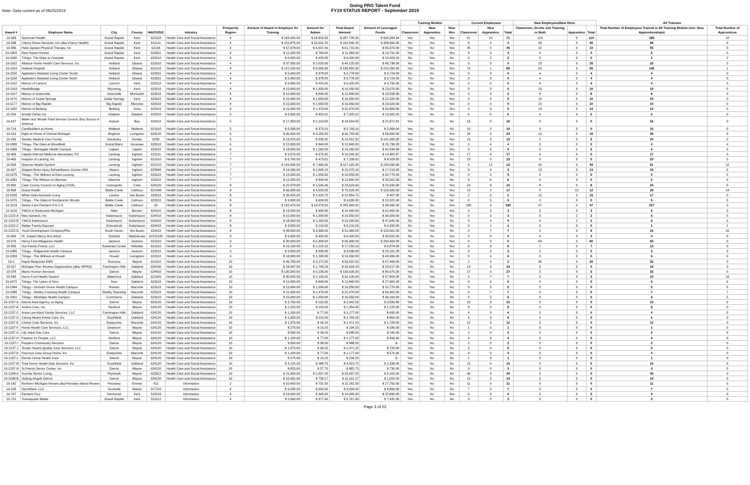Going PRO Talent Fund
FY19 STATUS REPORT - September 2019
Note: Data current as of 09/25/2019
| | | | | | | | | | | | Training Models | | | Current Employees | | | New Employees/New Hires | | | All Trainees | |
| --- | --- | --- | --- | --- | --- | --- | --- | --- | --- | --- | --- | --- | --- | --- | --- | --- | --- | --- | --- | --- | --- |
| Award # | Employer Name | City | County | NAICS/SIC | Industry | Prosperity Region | Amount of Award to Employer for Training | Amount for Admin | Total Award Amount | Amount of Leveraged Funds | Classroom | New Apprentice | New Hire | Classroom | New Apprentice | Total | Classroom, On-the-Job Training or Both | Apprentice | Total | Total Number of Employees Trained in All Training Models (incl. New Apprenticeships) | Total Number of Apprentices |
| 19-933 | Spectrum Health | Grand Rapids | Kent | 622110 | Health Care and Social Assistance | 4 | $ 268,905.00 | $ 18,823.35 | $ 287,728.35 | $ 594,284.34 | Yes | Yes | Yes | 61 | 10 | 71 | 114 | 0 | 114 | 185 | 10 |
| 19-938 | Cherry Street Services, Inc (dba Cherry Health) | Grand Rapids | Kent | 621111 | Health Care and Social Assistance | 4 | $ 151,875.00 | $ 10,631.25 | $ 162,506.25 | $ 328,666.35 | No | Yes | Yes | 0 | 4 | 4 | 95 | 0 | 95 | 99 | 4 |
| 19-986 | Hulst Jepsen Physical Therapy, Inc | Grand Rapids | Kent | 62134 | Health Care and Social Assistance | 4 | $ 57,678.00 | $ 4,037.46 | $ 61,715.46 | $ 96,379.00 | Yes | No | Yes | 45 | 0 | 45 | 10 | 0 | 10 | 55 | 0 |
| 19-1054 | Rest Haven Homes | Grand Rapids | Kent | 623311 | Health Care and Social Assistance | 4 | $ 11,200.00 | $ 784.00 | $ 11,984.00 | $ 13,791.00 | Yes | No | Yes | 4 | 0 | 4 | 4 | 0 | 4 | 8 | 0 |
| 19-1096 | Trilogy- The Oaks at Cascade | Grand Rapids | Kent | 623110 | Health Care and Social Assistance | 4 | $ 6,000.00 | $ 420.00 | $ 6,420.00 | $ 16,423.20 | No | Yes | No | 0 | 2 | 2 | 0 | 0 | 0 | 2 | 2 |
| 19-1102 | Alliance Home Health Care Services, Inc | Holland | Ottawa | 621610 | Health Care and Social Assistance | 4 | $ 37,500.00 | $ 2,625.00 | $ 40,125.00 | $ 40,738.00 | No | No | Yes | 0 | 0 | 0 | 25 | 0 | 25 | 25 | 0 |
| 19-1104 | Holland Hospital | Holland | Ottawa | 622110 | Health Care and Social Assistance | 4 | $ 122,290.00 | $ 8,560.30 | $ 130,850.30 | $ 210,280.89 | Yes | Yes | Yes | 79 | 1 | 80 | 65 | 0 | 65 | 145 | 1 |
| 19-1156 | Appledorn Assisted Living Center South | Holland | Ottawa | 623311 | Health Care and Social Assistance | 4 | $ 5,400.00 | $ 378.00 | $ 5,778.00 | $ 9,724.00 | No | No | Yes | 0 | 0 | 0 | 4 | 0 | 4 | 4 | 0 |
| 19-1158 | Appledorn Assisted Living Center North | Holland | Ottawa | 623311 | Health Care and Social Assistance | 4 | $ 5,400.00 | $ 378.00 | $ 5,778.00 | $ 9,724.00 | No | No | Yes | 0 | 0 | 0 | 4 | 0 | 4 | 4 | 0 |
| 19-1162 | Metron of Lamont | Lamont | Kent | 623110 | Health Care and Social Assistance | 4 | $ 6,000.00 | $ 420.00 | $ 6,420.00 | $ 9,790.00 | No | No | Yes | 0 | 0 | 0 | 4 | 0 | 4 | 4 | 0 |
| 19-1163 | HealthBridge | Wyoming | Kent | 623110 | Health Care and Social Assistance | 4 | $ 15,000.00 | $ 1,050.00 | $ 16,050.00 | $ 23,076.00 | No | No | Yes | 0 | 0 | 0 | 10 | 0 | 10 | 10 | 0 |
| 19-1167 | Metron of Greenville | Greenville | Montcalm | 623110 | Health Care and Social Assistance | 4 | $ 12,000.00 | $ 840.00 | $ 12,840.00 | $ 18,558.00 | No | No | Yes | 0 | 0 | 0 | 8 | 0 | 8 | 8 | 0 |
| 19-1176 | Metron of Cedar Springs | Cedar Springs | Kent | 623110 | Health Care and Social Assistance | 4 | $ 15,000.00 | $ 1,050.00 | $ 16,050.00 | $ 22,520.00 | No | No | Yes | 0 | 0 | 0 | 10 | 0 | 10 | 10 | 0 |
| 19-1177 | Metron of Big Rapids | Big Rapids | Mecosta | 623110 | Health Care and Social Assistance | 4 | $ 15,000.00 | $ 1,050.00 | $ 16,050.00 | $ 23,020.00 | No | No | Yes | 0 | 0 | 0 | 10 | 0 | 10 | 10 | 0 |
| 19-1182 | Metron of Belding | Belding | Ionia | 623110 | Health Care and Social Assistance | 4 | $ 21,000.00 | $ 1,470.00 | $ 22,470.00 | $ 32,809.00 | No | No | Yes | 0 | 0 | 0 | 14 | 0 | 14 | 14 | 0 |
| 19-294 | Arnold Center Inc | Gladwin | Gladwin | 624310 | Health Care and Social Assistance | 5 | $ 6,566.00 | $ 459.62 | $ 7,025.62 | $ 19,965.00 | Yes | No | No | 6 | 0 | 6 | 0 | 0 | 0 | 6 | 0 |
| 19-627 | Water and Woods Field Service Council, Boy Scouts of America | Auburn | Bay | 624110 | Health Care and Social Assistance | 5 | $ 17,350.00 | $ 1,214.50 | $ 18,564.50 | $ 21,871.81 | Yes | No | No | 16 | 0 | 16 | 0 | 0 | 0 | 16 | 0 |
| 19-714 | CareBuilders at Home | Midland | Midland | 621610 | Health Care and Social Assistance | 5 | $ 5,330.00 | $ 373.10 | $ 5,703.10 | $ 2,068.00 | Yes | No | No | 10 | 0 | 10 | 0 | 0 | 0 | 10 | 0 |
| 19-113 | Right at Home of Central Michigan | Brighton | Livingston | 624120 | Health Care and Social Assistance | 6 | $ 46,500.00 | $ 3,255.00 | $ 49,755.00 | $ 88,800.00 | Yes | No | Yes | 24 | 0 | 24 | 15 | 0 | 15 | 39 | 0 |
| 19-269 | Sanilac Medical Care Family | Sandusky | Sanilac | 6239 | Health Care and Social Assistance | 6 | $ 13,376.00 | $ 936.32 | $ 14,312.32 | $ 141,665.00 | Yes | No | Yes | 19 | 0 | 19 | 5 | 0 | 5 | 24 | 0 |
| 19-1080 | Trilogy- The Oaks at Woodfield | Grand Blanc | Genesee | 623110 | Health Care and Social Assistance | 6 | $ 12,000.00 | $ 840.00 | $ 12,840.00 | $ 25,739.20 | No | Yes | No | 0 | 4 | 4 | 0 | 0 | 0 | 4 | 4 |
| 19-1090 | Trilogy - Stonegate Health Campus | Lapeer | Lapeer | 623110 | Health Care and Social Assistance | 6 | $ 18,000.00 | $ 1,260.00 | $ 19,260.00 | $ 42,534.00 | No | Yes | Yes | 0 | 0 | 0 | 0 | 6 | 6 | 6 | 6 |
| 19-463 | Capital Internal Medicine Associates, PC | Lansing | Ingham | 621111 | Health Care and Social Assistance | 7 | $ 9,576.00 | $ 670.32 | $ 10,246.32 | $ 14,402.87 | Yes | No | No | 17 | 0 | 17 | 0 | 0 | 0 | 17 | 0 |
| 19-465 | Hospice of Lansing, Inc | Lansing | Ingham | 621610 | Health Care and Social Assistance | 7 | $ 6,766.00 | $ 473.62 | $ 7,239.62 | $ 8,928.00 | Yes | No | No | 23 | 0 | 23 | 0 | 0 | 0 | 23 | 0 |
| 19-500 | Sparrow Health System | Lansing | Ingham | 622210 | Health Care and Social Assistance | 7 | $ 109,500.00 | $ 7,665.00 | $ 117,165.00 | $ 245,090.00 | No | Yes | Yes | 0 | 12 | 12 | 49 | 0 | 49 | 61 | 12 |
| 19-647 | Origami Brain Injury Rehabilitation Center-URA | Mason | Ingham | 623990 | Health Care and Social Assistance | 7 | $ 14,930.00 | $ 1,045.10 | $ 15,975.10 | $ 17,213.00 | Yes | No | Yes | 3 | 0 | 3 | 13 | 0 | 13 | 16 | 0 |
| 19-1075 | Trilogy - The Willows at East Lansing | Lansing | Ingham | 623110 | Health Care and Social Assistance | 7 | $ 15,000.00 | $ 1,050.00 | $ 16,050.00 | $ 32,770.00 | No | Yes | No | 0 | 5 | 5 | 0 | 0 | 0 | 5 | 5 |
| 19-1081 | Trilogy- The Willows at Okemos | Okemos | Ingham | 623110 | Health Care and Social Assistance | 7 | $ 12,000.00 | $ 840.00 | $ 12,840.00 | $ 26,561.33 | No | Yes | No | 0 | 6 | 6 | 0 | 0 | 0 | 6 | 6 |
| 19-860 | Cass County Council on Aging (COA) | Cassopolis | Cass | 624120 | Health Care and Social Assistance | 8 | $ 22,078.00 | $ 1,545.46 | $ 23,623.46 | $ 25,690.00 | Yes | No | Yes | 16 | 0 | 16 | 8 | 0 | 8 | 24 | 0 |
| 19-899 | Grace Health | Battle Creek | Calhoun | 621498 | Health Care and Social Assistance | 8 | $ 66,000.00 | $ 4,620.00 | $ 70,620.00 | $ 126,505.00 | Yes | Yes | Yes | 15 | 2 | 17 | 0 | 12 | 12 | 29 | 14 |
| 19-1020 | White Oaks Assisted Living | Lawton | Van Buren | 623110 | Health Care and Social Assistance | 8 | $ 20,425.00 | $ 1,429.75 | $ 21,854.75 | $ 407.00 | Yes | No | Yes | 2 | 0 | 2 | 15 | 0 | 15 | 17 | 0 |
| 19-1076 | Trilogy - The Oaks At Northpointe Woods | Battle Creek | Calhoun | 623110 | Health Care and Social Assistance | 8 | $ 9,000.00 | $ 630.00 | $ 9,630.00 | $ 22,022.40 | No | Yes | No | 0 | 5 | 5 | 0 | 0 | 0 | 5 | 5 |
| 19-1123 | Senior Care Partners P.A.C.E. | Battle Creek | Calhoun | 62 | Health Care and Social Assistance | 8 | $ 192,476.00 | $ 13,473.32 | $ 205,949.32 | $ 38,495.00 | Yes | No | Yes | 180 | 0 | 180 | 47 | 0 | 47 | 227 | 0 |
| 19-1126 | YMCA of Southwest Michigan | Niles | Berrien | 624110 | Health Care and Social Assistance | 8 | $ 13,500.00 | $ 945.00 | $ 14,445.00 | $ 62,450.00 | No | Yes | Yes | 0 | 3 | 3 | 3 | 0 | 3 | 6 | 3 |
| 19-1222-A | New Genesis, Inc | Kalamazoo | Kalamazoo | 624410 | Health Care and Social Assistance | 8 | $ 15,000.00 | $ 1,050.00 | $ 16,050.00 | $ 36,500.00 | No | Yes | No | 0 | 3 | 3 | 0 | 2 | 2 | 5 | 5 |
| 19-1222-B | YWCA Kalamazoo | Kalamazoo | Kalamazoo | 624410 | Health Care and Social Assistance | 8 | $ 18,000.00 | $ 1,260.00 | $ 19,260.00 | $ 47,640.00 | No | Yes | No | 0 | 4 | 4 | 0 | 2 | 2 | 6 | 6 |
| 19-1222-C | Relber Family Daycare | Schoolcraft | Kalamazoo | 624410 | Health Care and Social Assistance | 8 | $ 3,000.00 | $ 210.00 | $ 3,210.00 | $ 9,320.00 | No | Yes | No | 0 | 1 | 1 | 0 | 0 | 0 | 1 | 1 |
| 19-1222-D | Youth Development Company/PAL | South Haven | Van Buren | 624110 | Health Care and Social Assistance | 8 | $ 48,000.00 | $ 3,360.00 | $ 51,360.00 | $ 120,561.00 | No | Yes | No | 0 | 7 | 7 | 0 | 9 | 9 | 16 | 16 |
| 19-909 | St. Joseph Mercy Ann Arbor | Ypsilanti | Washtenaw | 62211100 | Health Care and Social Assistance | 9 | $ 6,000.00 | $ 420.00 | $ 6,420.00 | $ 45,810.00 | No | No | Yes | 0 | 0 | 0 | 4 | 0 | 4 | 4 | 0 |
| 19-976 | Henry Ford Allegiance Health | Jackson | Jackson | 622110 | Health Care and Social Assistance | 9 | $ 90,000.00 | $ 6,300.00 | $ 96,300.00 | $ 299,460.00 | No | No | Yes | 0 | 0 | 0 | 60 | 0 | 60 | 60 | 0 |
| 19-999 | Our Family Friend, LLC | Somerset Center | Hillsdale | 621610 | Health Care and Social Assistance | 9 | $ 16,130.00 | $ 1,129.10 | $ 17,259.10 | $ 6,874.00 | Yes | No | Yes | 6 | 0 | 6 | 7 | 0 | 7 | 13 | 0 |
| 19-1085 | Trilogy - Ridgecrest Health Campus | Jackson | Jackson | 623110 | Health Care and Social Assistance | 9 | $ 9,000.00 | $ 630.00 | $ 9,630.00 | $ 20,161.20 | No | Yes | No | 0 | 3 | 3 | 0 | 0 | 0 | 3 | 3 |
| 19-1093 | Trilogy - The Willows at Howell | Howell | Livingston | 623110 | Health Care and Social Assistance | 9 | $ 18,000.00 | $ 1,260.00 | $ 19,260.00 | $ 40,906.00 | No | Yes | No | 0 | 6 | 6 | 0 | 0 | 0 | 6 | 6 |
| 19-1 | Rapid Response EMS | Romulus | Wayne | 621910 | Health Care and Social Assistance | 10 | $ 46,750.00 | $ 3,272.50 | $ 50,022.50 | $ 97,468.00 | Yes | No | Yes | 2 | 0 | 2 | 30 | 0 | 30 | 32 | 0 |
| 19-117 | Michigan Peer Review Organization (dba: MPRO) | Farmington Hills | Oakland | 624190 | Health Care and Social Assistance | 10 | $ 24,947.00 | $ 1,746.29 | $ 26,693.29 | $ 20,517.00 | Yes | No | No | 19 | 0 | 19 | 0 | 0 | 0 | 19 | 0 |
| 19-378 | Matrix Human Services | Detroit | Wayne | 624410 | Health Care and Social Assistance | 10 | $ 130,500.00 | $ 9,135.00 | $ 139,635.00 | $ 86,675.00 | Yes | No | Yes | 27 | 0 | 27 | 5 | 0 | 5 | 32 | 0 |
| 19-540 | Henry Ford Health System | Waterford | Oakland | 621999 | Health Care and Social Assistance | 10 | $ 30,000.00 | $ 2,100.00 | $ 32,100.00 | $ 97,864.00 | No | Yes | No | 0 | 7 | 7 | 0 | 3 | 3 | 10 | 10 |
| 19-1072 | Trilogy- The Lakes of Novi | Novi | Oakland | 623110 | Health Care and Social Assistance | 10 | $ 12,000.00 | $ 840.00 | $ 12,840.00 | $ 27,965.33 | No | Yes | No | 0 | 6 | 6 | 0 | 0 | 0 | 6 | 6 |
| 19-1084 | Trilogy - Orchard Grove Health Campus | Romeo | Macomb | 623110 | Health Care and Social Assistance | 10 | $ 15,000.00 | $ 1,050.00 | $ 16,050.00 | $ 32,770.00 | No | Yes | No | 0 | 5 | 5 | 0 | 0 | 0 | 5 | 5 |
| 19-1088 | Trilogy - Shelby Crossing Health Campus | Shelby Township | Macomb | 623110 | Health Care and Social Assistance | 10 | $ 21,000.00 | $ 1,470.00 | $ 22,470.00 | $ 50,462.00 | No | Yes | No | 0 | 7 | 7 | 0 | 0 | 0 | 7 | 7 |
| 19-1091 | Trilogy - Westlake Health Campus | Commerce | Oakland | 623110 | Health Care and Social Assistance | 10 | $ 15,000.00 | $ 1,050.00 | $ 16,050.00 | $ 36,160.00 | No | Yes | No | 0 | 5 | 5 | 0 | 0 | 0 | 5 | 5 |
| 19-1237-A | Detroit Area Agency on Aging | Detroit | Wayne | 624120 | Health Care and Social Assistance | 10 | $ 2,750.00 | $ 192.50 | $ 2,942.50 | $ 3,559.80 | Yes | No | No | 10 | 0 | 10 | 0 | 0 | 0 | 10 | 0 |
| 19-1237-B | Amens Care, Inc | Redford | Wayne | 624120 | Health Care and Social Assistance | 10 | $ 2,200.00 | $ 154.00 | $ 2,354.00 | $ 1,125.00 | Yes | No | No | 8 | 0 | 8 | 0 | 0 | 0 | 8 | 0 |
| 19-1237-C | Annie Lee Adult Family Services, LLC | Farmington Hills | Oakland | 624120 | Health Care and Social Assistance | 10 | $ 1,100.00 | $ 77.00 | $ 1,177.00 | $ 606.00 | Yes | No | No | 4 | 0 | 4 | 0 | 0 | 0 | 4 | 0 |
| 19-1237-D | Caring Hearts Home Care, Inc | Southfield | Oakland | 624120 | Health Care and Social Assistance | 10 | $ 1,650.00 | $ 115.50 | $ 1,765.50 | $ 864.00 | Yes | No | No | 6 | 0 | 6 | 0 | 0 | 0 | 6 | 0 |
| 19-1237-E | Choice Care Services, Inc | Eastpointe | Macomb | 624120 | Health Care and Social Assistance | 10 | $ 1,375.00 | $ 96.25 | $ 1,471.25 | $ 1,728.00 | Yes | No | No | 12 | 0 | 12 | 0 | 0 | 0 | 12 | 0 |
| 19-1237-F | Home Health Care Services, LLC | Dearborn | Wayne | 624120 | Health Care and Social Assistance | 10 | $ 275.00 | $ 19.25 | $ 294.25 | $ 180.00 | Yes | No | No | 1 | 0 | 1 | 0 | 0 | 0 | 1 | 0 |
| 19-1237-G | L&L Adult Day Care | Detroit | Wayne | 624120 | Health Care and Social Assistance | 10 | $ 550.00 | $ 38.50 | $ 588.50 | $ 240.00 | Yes | No | No | 2 | 0 | 2 | 0 | 0 | 0 | 2 | 0 |
| 19-1237-H | Passion for People, LLC | Redford | Wayne | 624120 | Health Care and Social Assistance | 10 | $ 1,100.00 | $ 77.00 | $ 1,177.00 | $ 492.00 | Yes | No | No | 4 | 0 | 4 | 0 | 0 | 0 | 4 | 0 |
| 19-1237-I | People's Community Services | Detroit | Wayne | 624120 | Health Care and Social Assistance | 10 | $ 550.00 | $ 38.50 | $ 588.50 | $ - | Yes | No | No | 2 | 0 | 2 | 0 | 0 | 0 | 2 | 0 |
| 19-1237-J | Tender Hearts Quality Care Services, LLC | Detroit | Wayne | 624120 | Health Care and Social Assistance | 10 | $ 1,375.00 | $ 96.25 | $ 1,471.25 | $ 720.00 | Yes | No | No | 5 | 0 | 5 | 0 | 0 | 0 | 5 | 0 |
| 19-1237-K | Precious Care Group Home, Inc | Eastpointe | Macomb | 624120 | Health Care and Social Assistance | 10 | $ 1,100.00 | $ 77.00 | $ 1,177.00 | $ 576.00 | Yes | No | No | 4 | 0 | 4 | 0 | 0 | 0 | 4 | 0 |
| 19-1237-L | Elsmar Home Health Care | Detroit | Wayne | 624120 | Health Care and Social Assistance | 10 | $ 275.00 | $ 19.25 | $ 294.25 | $ - | Yes | No | No | 1 | 0 | 1 | 0 | 0 | 0 | 1 | 0 |
| 19-1237-M | Total Home Health Aide Services, Inc | Southfield | Oakland | 624120 | Health Care and Social Assistance | 10 | $ 4,125.00 | $ 288.75 | $ 4,413.75 | $ 2,338.00 | Yes | No | No | 15 | 0 | 15 | 0 | 0 | 0 | 15 | 0 |
| 19-1237-N | St Patrick Senior Center, Inc | Detroit | Wayne | 624120 | Health Care and Social Assistance | 10 | $ 825.00 | $ 57.75 | $ 882.75 | $ 730.00 | Yes | No | No | 3 | 0 | 3 | 0 | 0 | 0 | 3 | 0 |
| 19-1238-A | Sunrise Senior Living | Plymouth | Wayne | 623312 | Health Care and Social Assistance | 10 | $ 21,960.00 | $ 1,537.20 | $ 23,497.20 | $ 5,162.00 | Yes | No | No | 40 | 0 | 40 | 0 | 0 | 0 | 40 | 0 |
| 19-1238-B | Visiting Angels Detroit | Detroit | Wayne | 624120 | Health Care and Social Assistance | 10 | $ 10,431.00 | $ 730.17 | $ 11,161.17 | $ 1,020.00 | Yes | No | No | 19 | 0 | 19 | 0 | 0 | 0 | 19 | 0 |
| 19-142 | Northern Michigan Review dba Petoskey News-Review | Petoskey | Emmet | 511 | Information | 2 | $ 10,450.00 | $ 731.50 | $ 11,181.50 | $ 27,750.00 | Yes | No | No | 11 | 0 | 11 | 0 | 0 | 0 | 11 | 0 |
| 19-105 | SyncWave, LLC | Scottville | Mason | 517210 | Information | 4 | $ 9,285.00 | $ 649.95 | $ 9,934.95 | $ 8,806.00 | Yes | No | No | 7 | 0 | 7 | 0 | 0 | 0 | 7 | 0 |
| 19-707 | Element Four | Kentwood | Kent | 515210 | Information | 4 | $ 13,500.00 | $ 945.00 | $ 14,445.00 | $ 25,890.00 | Yes | No | Yes | 6 | 0 | 6 | 3 | 0 | 3 | 9 | 0 |
| 19-722 | Townsquare Media | Grand Rapids | Kent | 515112 | Information | 4 | $ 5,390.00 | $ 377.30 | $ 5,767.30 | $ 7,431.00 | Yes | No | No | 3 | 0 | 3 | 0 | 0 | 0 | 3 | 0 |
Page 3 of 22